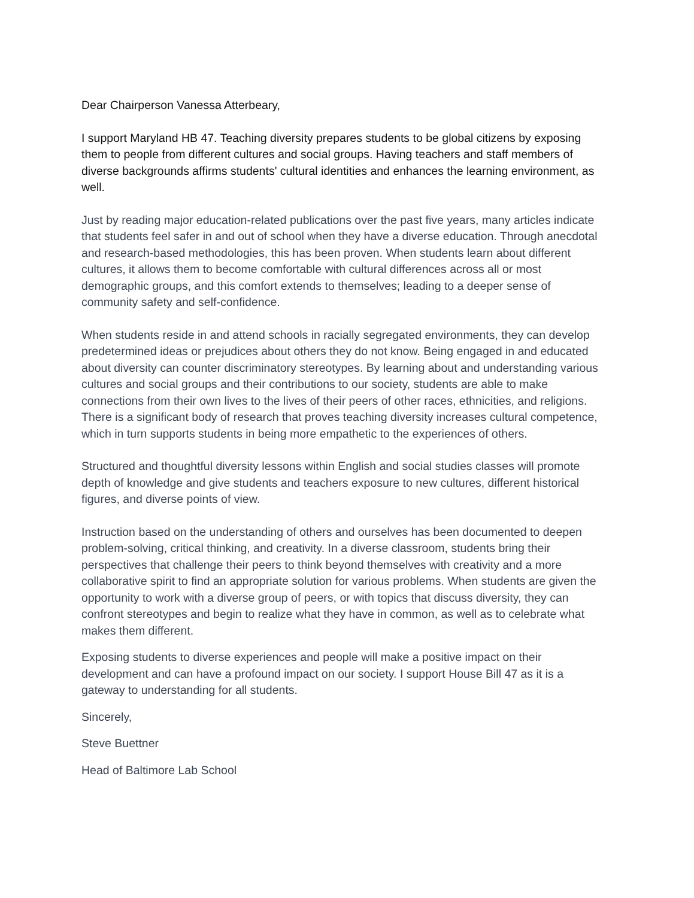Dear Chairperson Vanessa Atterbeary,
I support Maryland HB 47. Teaching diversity prepares students to be global citizens by exposing them to people from different cultures and social groups. Having teachers and staff members of diverse backgrounds affirms students' cultural identities and enhances the learning environment, as well.
Just by reading major education-related publications over the past five years, many articles indicate that students feel safer in and out of school when they have a diverse education. Through anecdotal and research-based methodologies, this has been proven. When students learn about different cultures, it allows them to become comfortable with cultural differences across all or most demographic groups, and this comfort extends to themselves; leading to a deeper sense of community safety and self-confidence.
When students reside in and attend schools in racially segregated environments, they can develop predetermined ideas or prejudices about others they do not know. Being engaged in and educated about diversity can counter discriminatory stereotypes. By learning about and understanding various cultures and social groups and their contributions to our society, students are able to make connections from their own lives to the lives of their peers of other races, ethnicities, and religions. There is a significant body of research that proves teaching diversity increases cultural competence, which in turn supports students in being more empathetic to the experiences of others.
Structured and thoughtful diversity lessons within English and social studies classes will promote depth of knowledge and give students and teachers exposure to new cultures, different historical figures, and diverse points of view.
Instruction based on the understanding of others and ourselves has been documented to deepen problem-solving, critical thinking, and creativity. In a diverse classroom, students bring their perspectives that challenge their peers to think beyond themselves with creativity and a more collaborative spirit to find an appropriate solution for various problems. When students are given the opportunity to work with a diverse group of peers, or with topics that discuss diversity, they can confront stereotypes and begin to realize what they have in common, as well as to celebrate what makes them different.
Exposing students to diverse experiences and people will make a positive impact on their development and can have a profound impact on our society. I support House Bill 47 as it is a gateway to understanding for all students.
Sincerely,
Steve Buettner
Head of Baltimore Lab School